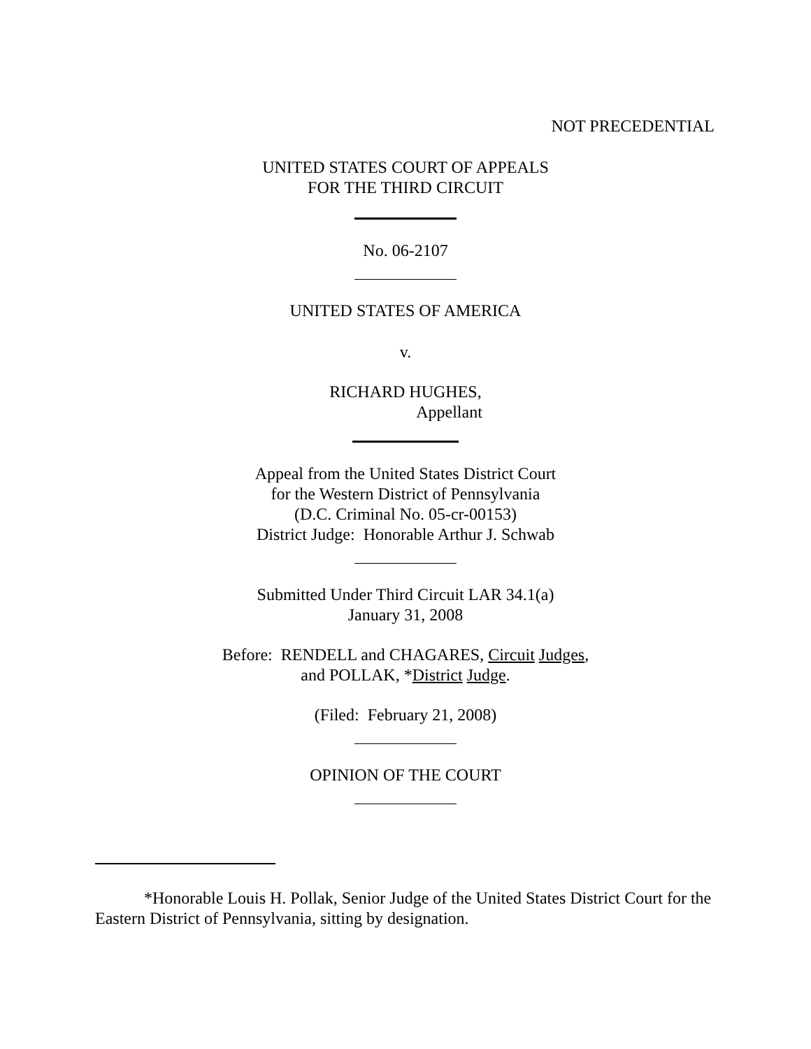NOT PRECEDENTIAL
UNITED STATES COURT OF APPEALS
FOR THE THIRD CIRCUIT
No. 06-2107
UNITED STATES OF AMERICA
v.
RICHARD HUGHES,
Appellant
Appeal from the United States District Court
for the Western District of Pennsylvania
(D.C. Criminal No. 05-cr-00153)
District Judge: Honorable Arthur J. Schwab
Submitted Under Third Circuit LAR 34.1(a)
January 31, 2008
Before: RENDELL and CHAGARES, Circuit Judges,
and POLLAK, *District Judge.
(Filed: February 21, 2008)
OPINION OF THE COURT
*Honorable Louis H. Pollak, Senior Judge of the United States District Court for the Eastern District of Pennsylvania, sitting by designation.